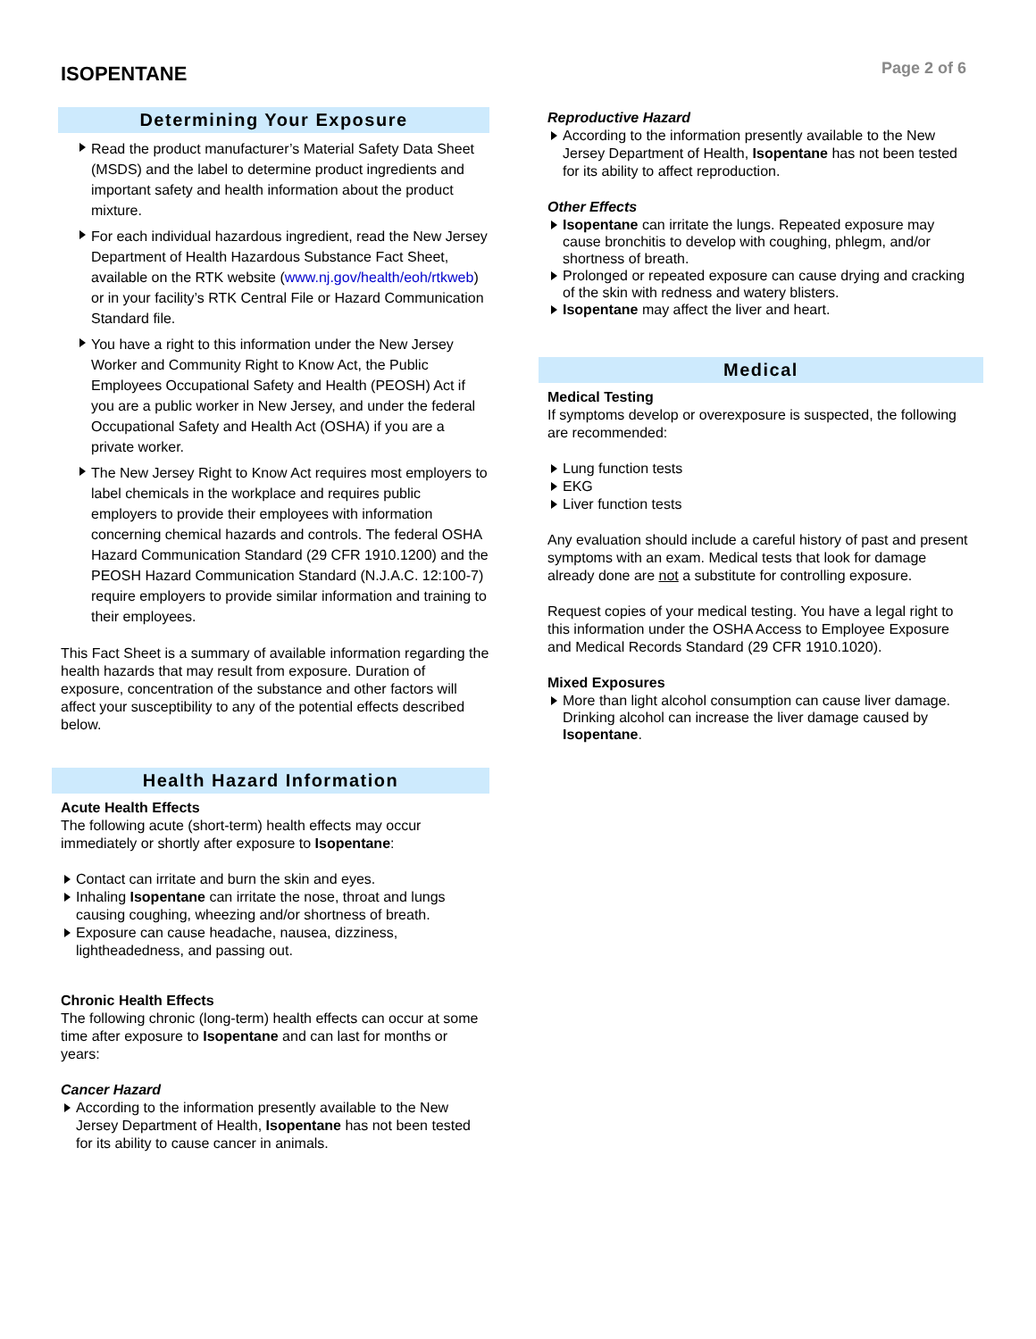ISOPENTANE
Page 2 of 6
Determining Your Exposure
Read the product manufacturer’s Material Safety Data Sheet (MSDS) and the label to determine product ingredients and important safety and health information about the product mixture.
For each individual hazardous ingredient, read the New Jersey Department of Health Hazardous Substance Fact Sheet, available on the RTK website (www.nj.gov/health/eoh/rtkweb) or in your facility’s RTK Central File or Hazard Communication Standard file.
You have a right to this information under the New Jersey Worker and Community Right to Know Act, the Public Employees Occupational Safety and Health (PEOSH) Act if you are a public worker in New Jersey, and under the federal Occupational Safety and Health Act (OSHA) if you are a private worker.
The New Jersey Right to Know Act requires most employers to label chemicals in the workplace and requires public employers to provide their employees with information concerning chemical hazards and controls. The federal OSHA Hazard Communication Standard (29 CFR 1910.1200) and the PEOSH Hazard Communication Standard (N.J.A.C. 12:100-7) require employers to provide similar information and training to their employees.
This Fact Sheet is a summary of available information regarding the health hazards that may result from exposure. Duration of exposure, concentration of the substance and other factors will affect your susceptibility to any of the potential effects described below.
Health Hazard Information
Acute Health Effects
The following acute (short-term) health effects may occur immediately or shortly after exposure to Isopentane:
Contact can irritate and burn the skin and eyes.
Inhaling Isopentane can irritate the nose, throat and lungs causing coughing, wheezing and/or shortness of breath.
Exposure can cause headache, nausea, dizziness, lightheadedness, and passing out.
Chronic Health Effects
The following chronic (long-term) health effects can occur at some time after exposure to Isopentane and can last for months or years:
Cancer Hazard
According to the information presently available to the New Jersey Department of Health, Isopentane has not been tested for its ability to cause cancer in animals.
Reproductive Hazard
According to the information presently available to the New Jersey Department of Health, Isopentane has not been tested for its ability to affect reproduction.
Other Effects
Isopentane can irritate the lungs. Repeated exposure may cause bronchitis to develop with coughing, phlegm, and/or shortness of breath.
Prolonged or repeated exposure can cause drying and cracking of the skin with redness and watery blisters.
Isopentane may affect the liver and heart.
Medical
Medical Testing
If symptoms develop or overexposure is suspected, the following are recommended:
Lung function tests
EKG
Liver function tests
Any evaluation should include a careful history of past and present symptoms with an exam. Medical tests that look for damage already done are not a substitute for controlling exposure.
Request copies of your medical testing. You have a legal right to this information under the OSHA Access to Employee Exposure and Medical Records Standard (29 CFR 1910.1020).
Mixed Exposures
More than light alcohol consumption can cause liver damage. Drinking alcohol can increase the liver damage caused by Isopentane.